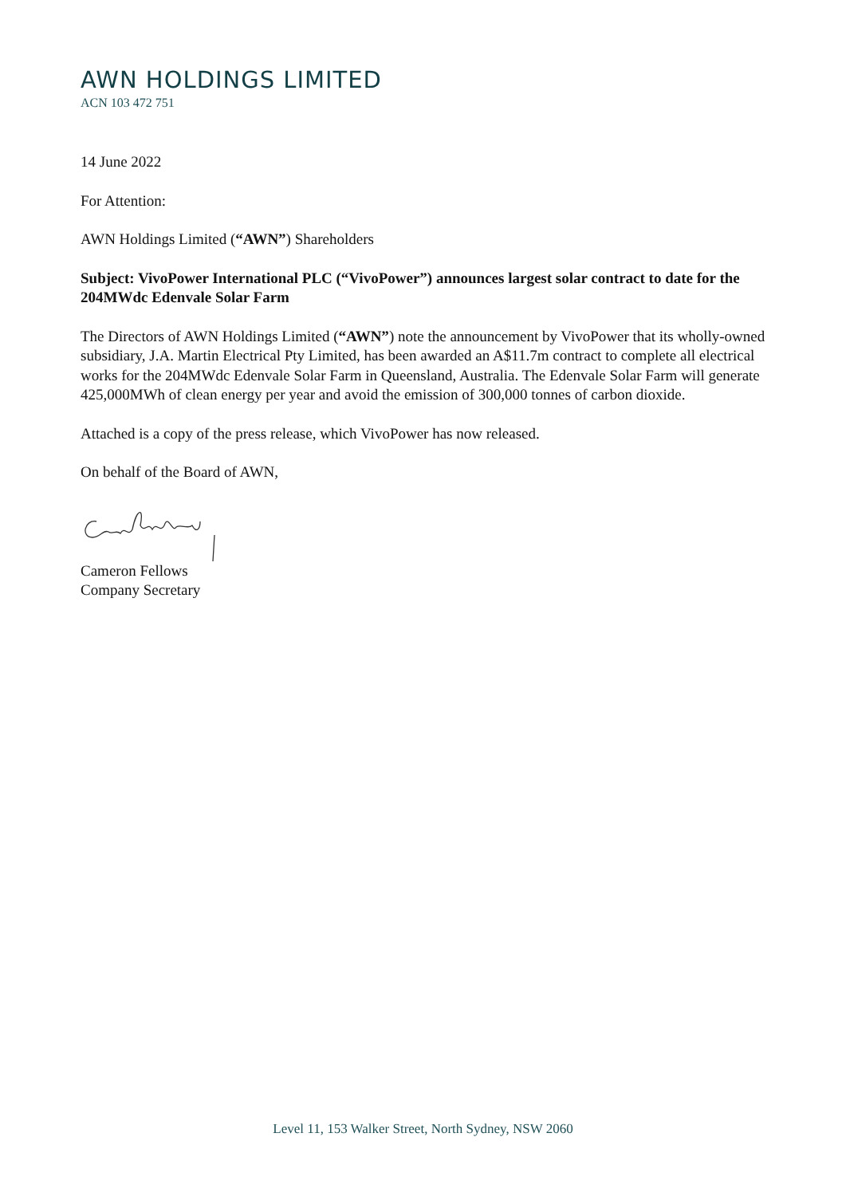AWN HOLDINGS LIMITED
ACN 103 472 751
14 June 2022
For Attention:
AWN Holdings Limited (“AWN”) Shareholders
Subject: VivoPower International PLC (“VivoPower”) announces largest solar contract to date for the 204MWdc Edenvale Solar Farm
The Directors of AWN Holdings Limited (“AWN”) note the announcement by VivoPower that its wholly-owned subsidiary, J.A. Martin Electrical Pty Limited, has been awarded an A$11.7m contract to complete all electrical works for the 204MWdc Edenvale Solar Farm in Queensland, Australia. The Edenvale Solar Farm will generate 425,000MWh of clean energy per year and avoid the emission of 300,000 tonnes of carbon dioxide.
Attached is a copy of the press release, which VivoPower has now released.
On behalf of the Board of AWN,
Cameron Fellows
Company Secretary
Level 11, 153 Walker Street, North Sydney, NSW 2060